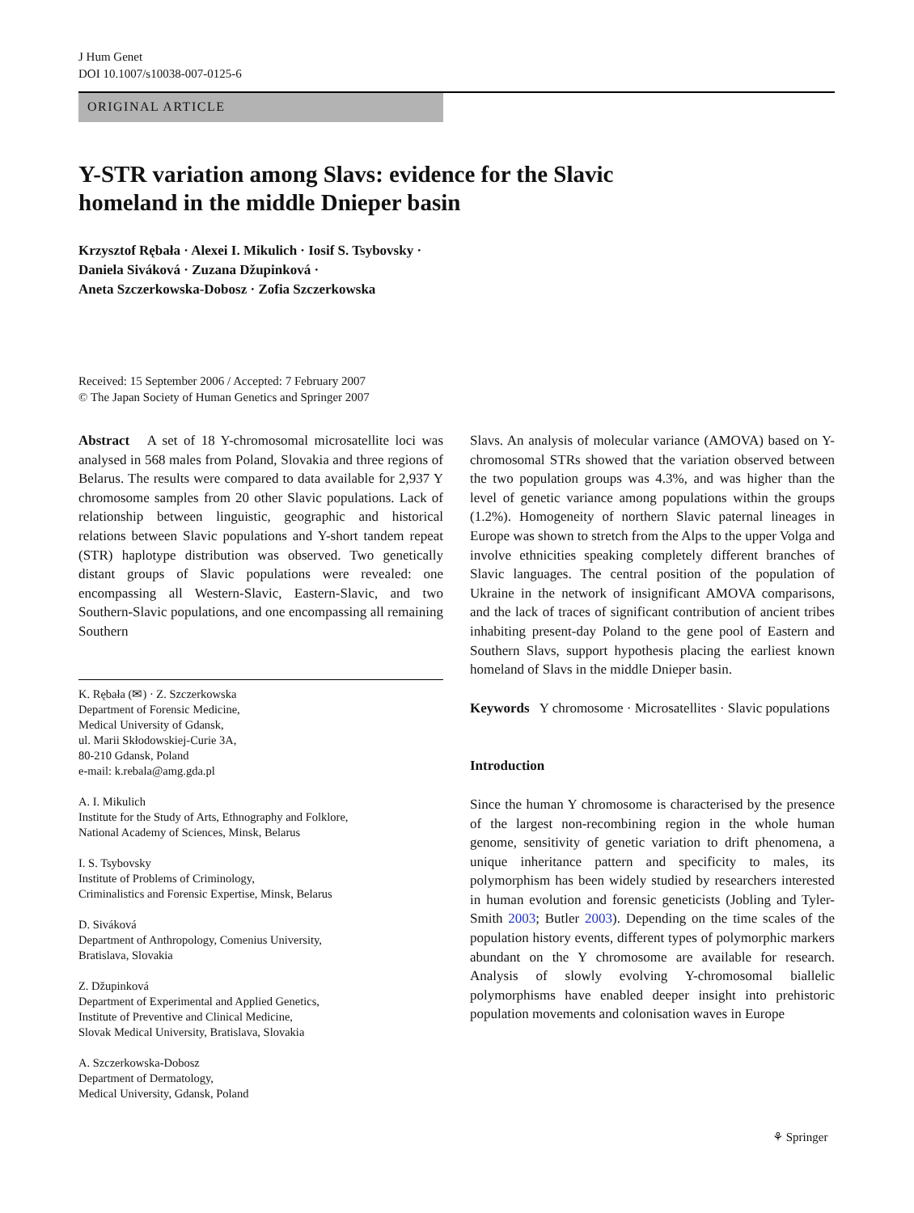J Hum Genet
DOI 10.1007/s10038-007-0125-6
ORIGINAL ARTICLE
Y-STR variation among Slavs: evidence for the Slavic homeland in the middle Dnieper basin
Krzysztof Rębała · Alexei I. Mikulich · Iosif S. Tsybovsky ·
Daniela Siváková · Zuzana Džupinková ·
Aneta Szczerkowska-Dobosz · Zofia Szczerkowska
Received: 15 September 2006 / Accepted: 7 February 2007
© The Japan Society of Human Genetics and Springer 2007
Abstract A set of 18 Y-chromosomal microsatellite loci was analysed in 568 males from Poland, Slovakia and three regions of Belarus. The results were compared to data available for 2,937 Y chromosome samples from 20 other Slavic populations. Lack of relationship between linguistic, geographic and historical relations between Slavic populations and Y-short tandem repeat (STR) haplotype distribution was observed. Two genetically distant groups of Slavic populations were revealed: one encompassing all Western-Slavic, Eastern-Slavic, and two Southern-Slavic populations, and one encompassing all remaining Southern
K. Rębała (✉) · Z. Szczerkowska
Department of Forensic Medicine,
Medical University of Gdansk,
ul. Marii Skłodowskiej-Curie 3A,
80-210 Gdansk, Poland
e-mail: k.rebala@amg.gda.pl
A. I. Mikulich
Institute for the Study of Arts, Ethnography and Folklore,
National Academy of Sciences, Minsk, Belarus
I. S. Tsybovsky
Institute of Problems of Criminology,
Criminalistics and Forensic Expertise, Minsk, Belarus
D. Siváková
Department of Anthropology, Comenius University,
Bratislava, Slovakia
Z. Džupinková
Department of Experimental and Applied Genetics,
Institute of Preventive and Clinical Medicine,
Slovak Medical University, Bratislava, Slovakia
A. Szczerkowska-Dobosz
Department of Dermatology,
Medical University, Gdansk, Poland
Slavs. An analysis of molecular variance (AMOVA) based on Y-chromosomal STRs showed that the variation observed between the two population groups was 4.3%, and was higher than the level of genetic variance among populations within the groups (1.2%). Homogeneity of northern Slavic paternal lineages in Europe was shown to stretch from the Alps to the upper Volga and involve ethnicities speaking completely different branches of Slavic languages. The central position of the population of Ukraine in the network of insignificant AMOVA comparisons, and the lack of traces of significant contribution of ancient tribes inhabiting present-day Poland to the gene pool of Eastern and Southern Slavs, support hypothesis placing the earliest known homeland of Slavs in the middle Dnieper basin.
Keywords Y chromosome · Microsatellites · Slavic populations
Introduction
Since the human Y chromosome is characterised by the presence of the largest non-recombining region in the whole human genome, sensitivity of genetic variation to drift phenomena, a unique inheritance pattern and specificity to males, its polymorphism has been widely studied by researchers interested in human evolution and forensic geneticists (Jobling and Tyler-Smith 2003; Butler 2003). Depending on the time scales of the population history events, different types of polymorphic markers abundant on the Y chromosome are available for research. Analysis of slowly evolving Y-chromosomal biallelic polymorphisms have enabled deeper insight into prehistoric population movements and colonisation waves in Europe
⚘ Springer